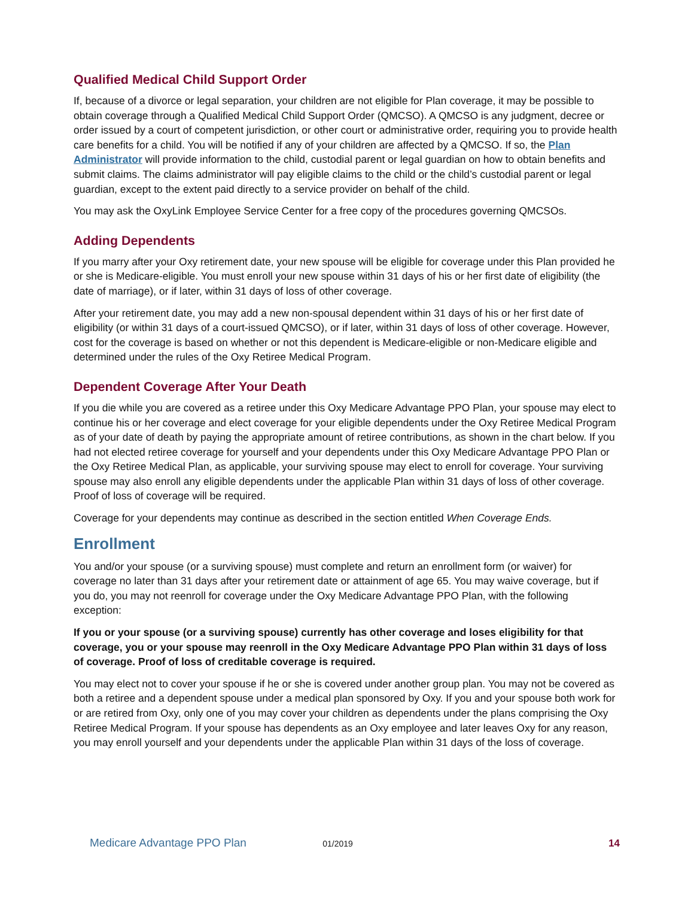Qualified Medical Child Support Order
If, because of a divorce or legal separation, your children are not eligible for Plan coverage, it may be possible to obtain coverage through a Qualified Medical Child Support Order (QMCSO). A QMCSO is any judgment, decree or order issued by a court of competent jurisdiction, or other court or administrative order, requiring you to provide health care benefits for a child. You will be notified if any of your children are affected by a QMCSO. If so, the Plan Administrator will provide information to the child, custodial parent or legal guardian on how to obtain benefits and submit claims. The claims administrator will pay eligible claims to the child or the child’s custodial parent or legal guardian, except to the extent paid directly to a service provider on behalf of the child.
You may ask the OxyLink Employee Service Center for a free copy of the procedures governing QMCSOs.
Adding Dependents
If you marry after your Oxy retirement date, your new spouse will be eligible for coverage under this Plan provided he or she is Medicare-eligible. You must enroll your new spouse within 31 days of his or her first date of eligibility (the date of marriage), or if later, within 31 days of loss of other coverage.
After your retirement date, you may add a new non-spousal dependent within 31 days of his or her first date of eligibility (or within 31 days of a court-issued QMCSO), or if later, within 31 days of loss of other coverage. However, cost for the coverage is based on whether or not this dependent is Medicare-eligible or non-Medicare eligible and determined under the rules of the Oxy Retiree Medical Program.
Dependent Coverage After Your Death
If you die while you are covered as a retiree under this Oxy Medicare Advantage PPO Plan, your spouse may elect to continue his or her coverage and elect coverage for your eligible dependents under the Oxy Retiree Medical Program as of your date of death by paying the appropriate amount of retiree contributions, as shown in the chart below. If you had not elected retiree coverage for yourself and your dependents under this Oxy Medicare Advantage PPO Plan or the Oxy Retiree Medical Plan, as applicable, your surviving spouse may elect to enroll for coverage. Your surviving spouse may also enroll any eligible dependents under the applicable Plan within 31 days of loss of other coverage. Proof of loss of coverage will be required.
Coverage for your dependents may continue as described in the section entitled When Coverage Ends.
Enrollment
You and/or your spouse (or a surviving spouse) must complete and return an enrollment form (or waiver) for coverage no later than 31 days after your retirement date or attainment of age 65. You may waive coverage, but if you do, you may not reenroll for coverage under the Oxy Medicare Advantage PPO Plan, with the following exception:
If you or your spouse (or a surviving spouse) currently has other coverage and loses eligibility for that coverage, you or your spouse may reenroll in the Oxy Medicare Advantage PPO Plan within 31 days of loss of coverage. Proof of loss of creditable coverage is required.
You may elect not to cover your spouse if he or she is covered under another group plan. You may not be covered as both a retiree and a dependent spouse under a medical plan sponsored by Oxy. If you and your spouse both work for or are retired from Oxy, only one of you may cover your children as dependents under the plans comprising the Oxy Retiree Medical Program. If your spouse has dependents as an Oxy employee and later leaves Oxy for any reason, you may enroll yourself and your dependents under the applicable Plan within 31 days of the loss of coverage.
Medicare Advantage PPO Plan 01/2019 14